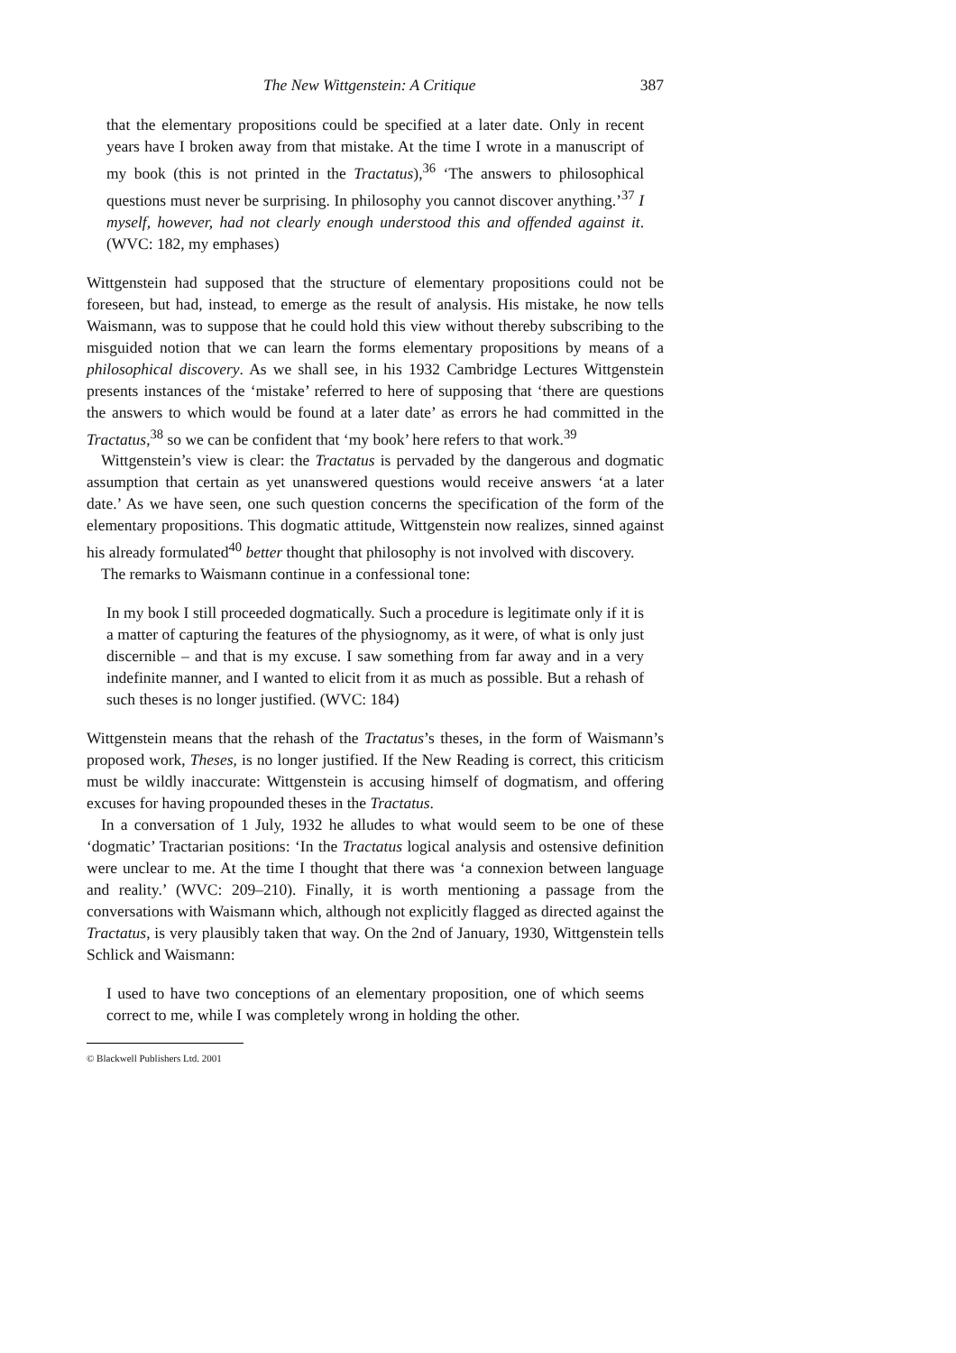The New Wittgenstein: A Critique 387
that the elementary propositions could be specified at a later date. Only in recent years have I broken away from that mistake. At the time I wrote in a manuscript of my book (this is not printed in the Tractatus),<sup>36</sup> ‘The answers to philosophical questions must never be surprising. In philosophy you cannot discover anything.’<sup>37</sup> I myself, however, had not clearly enough understood this and offended against it. (WVC: 182, my emphases)
Wittgenstein had supposed that the structure of elementary propositions could not be foreseen, but had, instead, to emerge as the result of analysis. His mistake, he now tells Waismann, was to suppose that he could hold this view without thereby subscribing to the misguided notion that we can learn the forms elementary propositions by means of a philosophical discovery. As we shall see, in his 1932 Cambridge Lectures Wittgenstein presents instances of the ‘mistake’ referred to here of supposing that ‘there are questions the answers to which would be found at a later date’ as errors he had committed in the Tractatus,<sup>38</sup> so we can be confident that ‘my book’ here refers to that work.<sup>39</sup>
Wittgenstein’s view is clear: the Tractatus is pervaded by the dangerous and dogmatic assumption that certain as yet unanswered questions would receive answers ‘at a later date.’ As we have seen, one such question concerns the specification of the form of the elementary propositions. This dogmatic attitude, Wittgenstein now realizes, sinned against his already formulated<sup>40</sup> better thought that philosophy is not involved with discovery.
The remarks to Waismann continue in a confessional tone:
In my book I still proceeded dogmatically. Such a procedure is legitimate only if it is a matter of capturing the features of the physiognomy, as it were, of what is only just discernible – and that is my excuse. I saw something from far away and in a very indefinite manner, and I wanted to elicit from it as much as possible. But a rehash of such theses is no longer justified. (WVC: 184)
Wittgenstein means that the rehash of the Tractatus’s theses, in the form of Waismann’s proposed work, Theses, is no longer justified. If the New Reading is correct, this criticism must be wildly inaccurate: Wittgenstein is accusing himself of dogmatism, and offering excuses for having propounded theses in the Tractatus.
In a conversation of 1 July, 1932 he alludes to what would seem to be one of these ‘dogmatic’ Tractarian positions: ‘In the Tractatus logical analysis and ostensive definition were unclear to me. At the time I thought that there was ‘a connexion between language and reality.’ (WVC: 209–210). Finally, it is worth mentioning a passage from the conversations with Waismann which, although not explicitly flagged as directed against the Tractatus, is very plausibly taken that way. On the 2nd of January, 1930, Wittgenstein tells Schlick and Waismann:
I used to have two conceptions of an elementary proposition, one of which seems correct to me, while I was completely wrong in holding the other.
© Blackwell Publishers Ltd. 2001